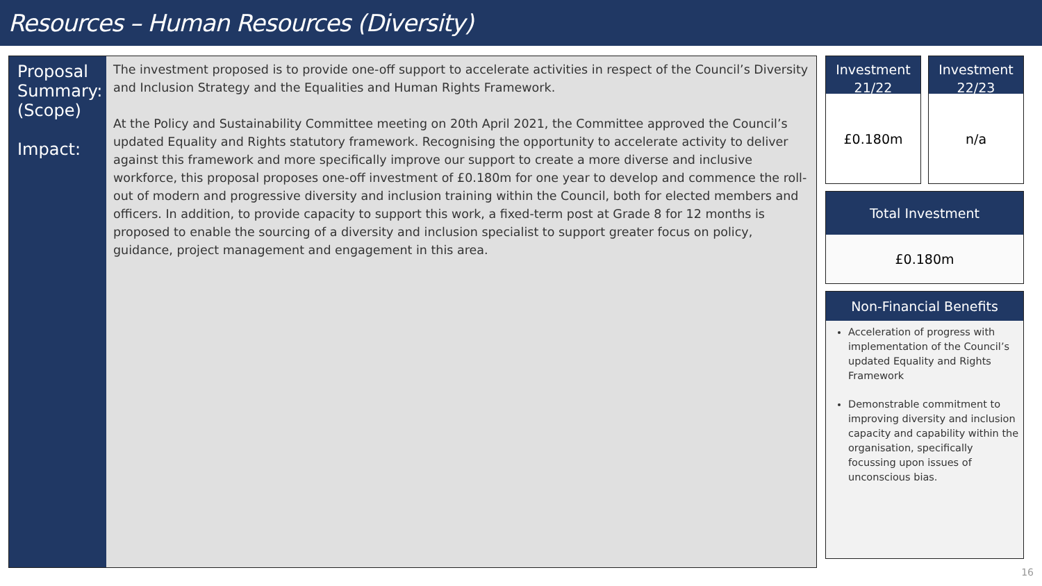Resources – Human Resources (Diversity)
Proposal Summary:
(Scope)
Impact:
The investment proposed is to provide one-off support to accelerate activities in respect of the Council’s Diversity and Inclusion Strategy and the Equalities and Human Rights Framework.
At the Policy and Sustainability Committee meeting on 20th April 2021, the Committee approved the Council’s updated Equality and Rights statutory framework. Recognising the opportunity to accelerate activity to deliver against this framework and more specifically improve our support to create a more diverse and inclusive workforce, this proposal proposes one-off investment of £0.180m for one year to develop and commence the roll-out of modern and progressive diversity and inclusion training within the Council, both for elected members and officers. In addition, to provide capacity to support this work, a fixed-term post at Grade 8 for 12 months is proposed to enable the sourcing of a diversity and inclusion specialist to support greater focus on policy, guidance, project management and engagement in this area.
Investment 21/22
£0.180m
Investment 22/23
n/a
Total Investment
£0.180m
Non-Financial Benefits
Acceleration of progress with implementation of the Council’s updated Equality and Rights Framework
Demonstrable commitment to improving diversity and inclusion capacity and capability within the organisation, specifically focussing upon issues of unconscious bias.
16